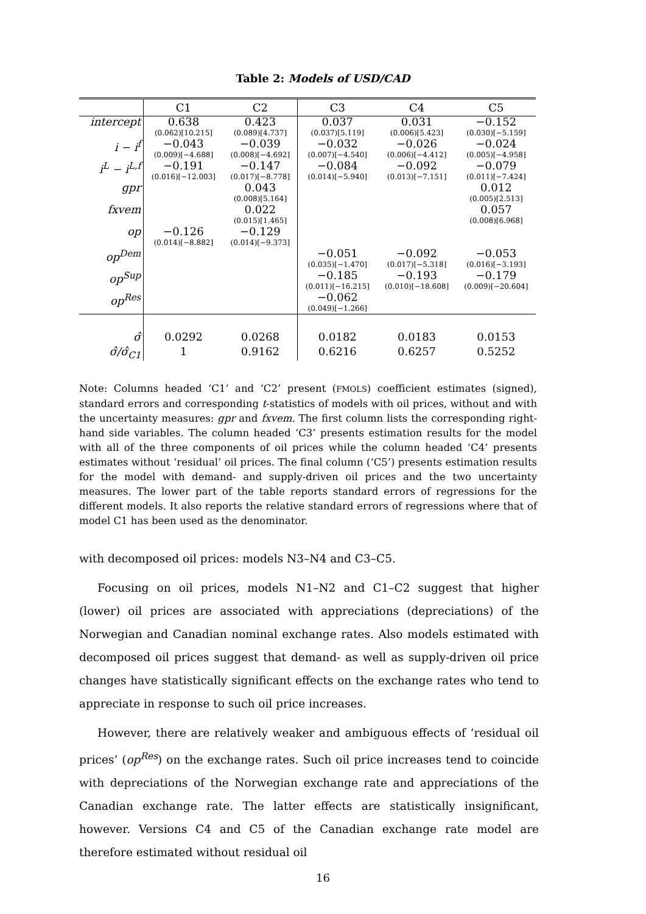Table 2: Models of USD/CAD
| | C1 | C2 | C3 | C4 | C5 |
| --- | --- | --- | --- | --- | --- |
| intercept | 0.638 (0.062)[10.215] | 0.423 (0.089)[4.737] | 0.037 (0.037)[5.119] | 0.031 (0.006)[5.423] | −0.152 (0.030)[−5.159] |
| i − i<sup>f</sup> | −0.043 (0.009)[−4.688] | −0.039 (0.008)[−4.692] | −0.032 (0.007)[−4.540] | −0.026 (0.006)[−4.412] | −0.024 (0.005)[−4.958] |
| i<sup>L</sup> − i<sup>L,f</sup> | −0.191 (0.016)[−12.003] | −0.147 (0.017)[−8.778] | −0.084 (0.014)[−5.940] | −0.092 (0.013)[−7.151] | −0.079 (0.011)[−7.424] |
| gpr | | 0.043 (0.008)[5.164] | | | 0.012 (0.005)[2.513] |
| fxvem | | 0.022 (0.015)[1.465] | | | 0.057 (0.008)[6.968] |
| op | −0.126 (0.014)[−8.882] | −0.129 (0.014)[−9.373] | | | |
| op<sup>Dem</sup> | | | −0.051 (0.035)[−1.470] | −0.092 (0.017)[−5.318] | −0.053 (0.016)[−3.193] |
| op<sup>Sup</sup> | | | −0.185 (0.011)[−16.215] | −0.193 (0.010)[−18.608] | −0.179 (0.009)[−20.604] |
| op<sup>Res</sup> | | | −0.062 (0.049)[−1.266] | | |
| σ̂ | 0.0292 | 0.0268 | 0.0182 | 0.0183 | 0.0153 |
| σ̂/σ̂<sub>C1</sub> | 1 | 0.9162 | 0.6216 | 0.6257 | 0.5252 |
Note: Columns headed ‘C1’ and ‘C2’ present (FMOLS) coefficient estimates (signed), standard errors and corresponding t-statistics of models with oil prices, without and with the uncertainty measures: gpr and fxvem. The first column lists the corresponding right-hand side variables. The column headed ‘C3’ presents estimation results for the model with all of the three components of oil prices while the column headed ‘C4’ presents estimates without ‘residual’ oil prices. The final column (‘C5’) presents estimation results for the model with demand- and supply-driven oil prices and the two uncertainty measures. The lower part of the table reports standard errors of regressions for the different models. It also reports the relative standard errors of regressions where that of model C1 has been used as the denominator.
with decomposed oil prices: models N3–N4 and C3–C5.
Focusing on oil prices, models N1–N2 and C1–C2 suggest that higher (lower) oil prices are associated with appreciations (depreciations) of the Norwegian and Canadian nominal exchange rates. Also models estimated with decomposed oil prices suggest that demand- as well as supply-driven oil price changes have statistically significant effects on the exchange rates who tend to appreciate in response to such oil price increases.
However, there are relatively weaker and ambiguous effects of ‘residual oil prices’ (op<sup>Res</sup>) on the exchange rates. Such oil price increases tend to coincide with depreciations of the Norwegian exchange rate and appreciations of the Canadian exchange rate. The latter effects are statistically insignificant, however. Versions C4 and C5 of the Canadian exchange rate model are therefore estimated without residual oil
16